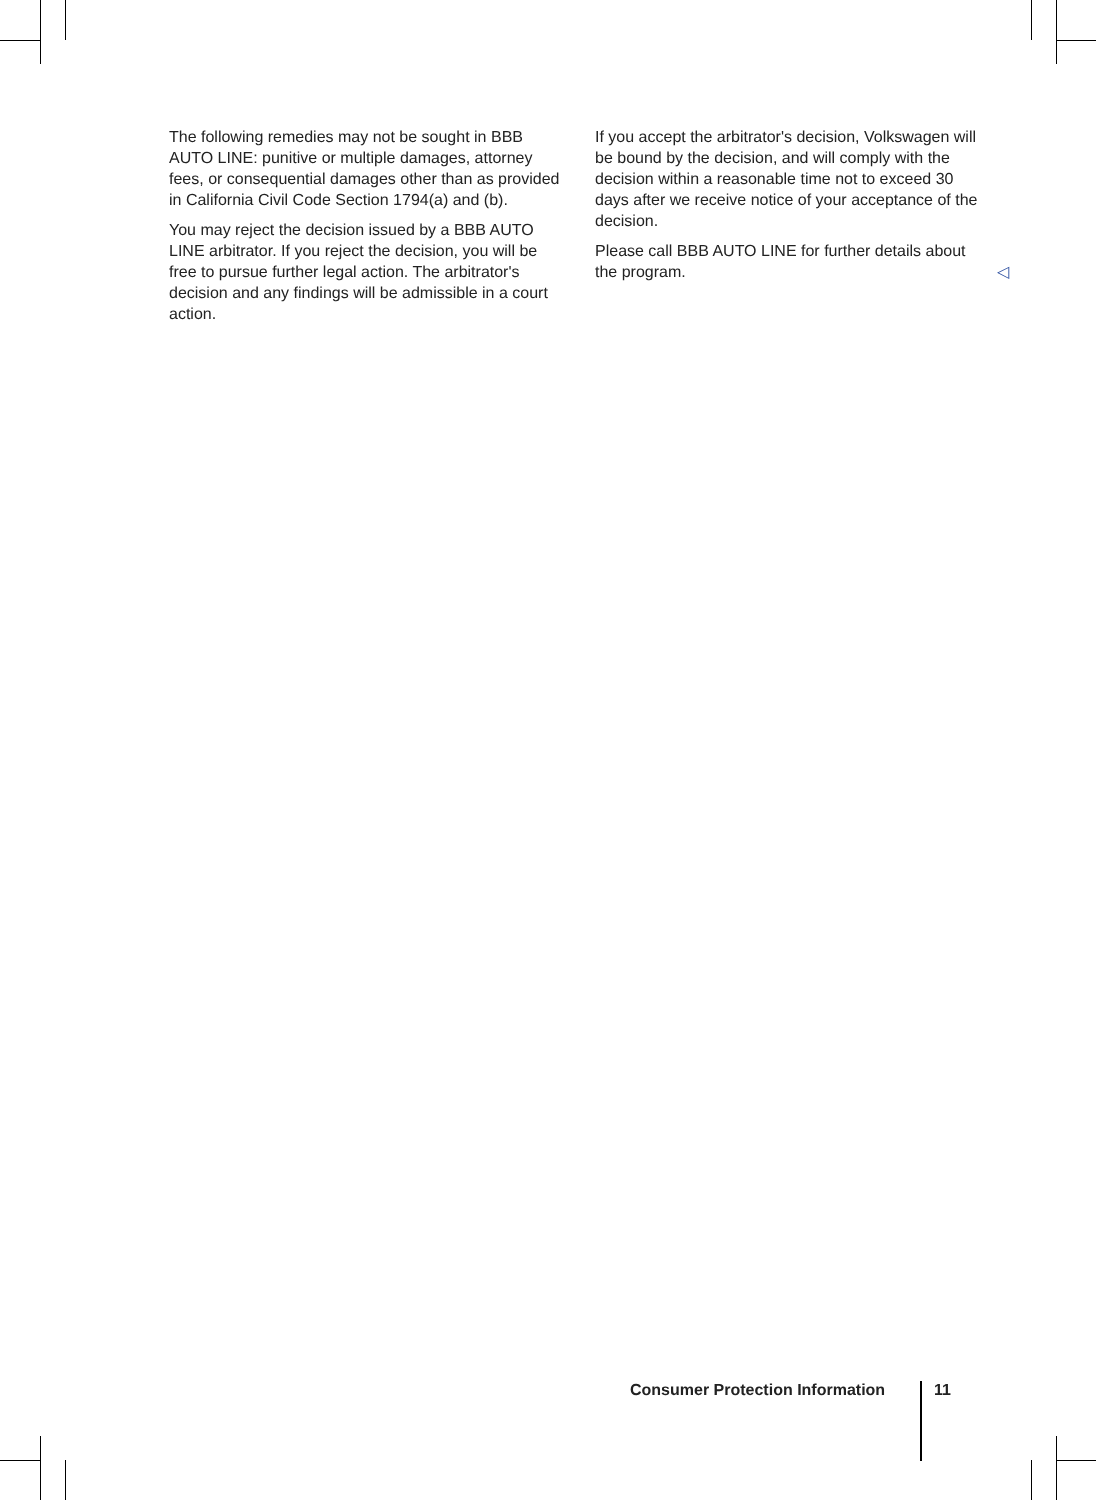The following remedies may not be sought in BBB AUTO LINE: punitive or multiple damages, attor­ney fees, or consequential damages other than as provided in California Civil Code Section 1794(a) and (b).
You may reject the decision issued by a BBB AU­TO LINE arbitrator. If you reject the decision, you will be free to pursue further legal action. The arbi­trator's decision and any findings will be admissible in a court action.
If you accept the arbitrator's decision, Volkswagen will be bound by the decision, and will comply with the decision within a reasonable time not to ex­ceed 30 days after we receive notice of your ac­ceptance of the decision.
Please call BBB AUTO LINE for further details about the program. ◁
Consumer Protection Information
11